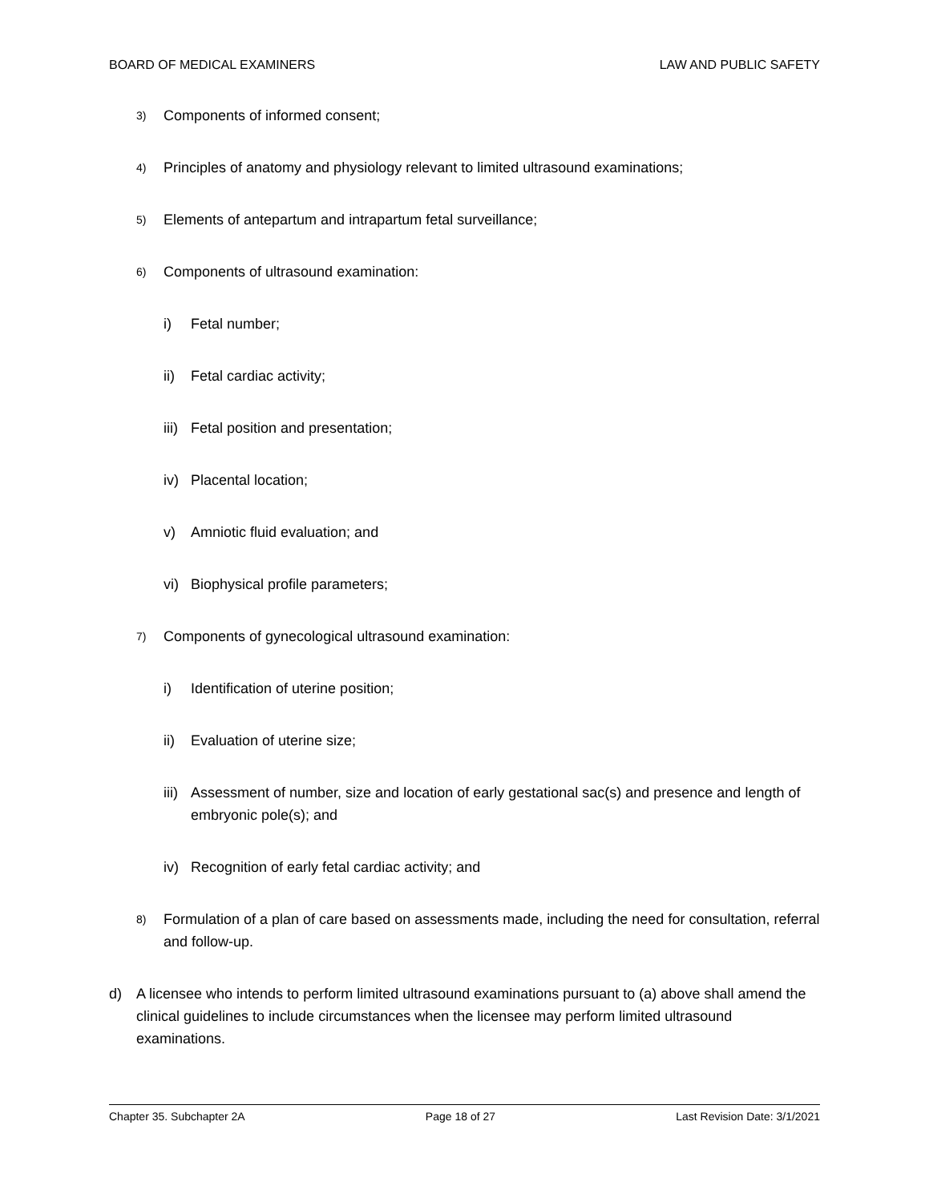BOARD OF MEDICAL EXAMINERS LAW AND PUBLIC SAFETY
3) Components of informed consent;
4) Principles of anatomy and physiology relevant to limited ultrasound examinations;
5) Elements of antepartum and intrapartum fetal surveillance;
6) Components of ultrasound examination:
i) Fetal number;
ii) Fetal cardiac activity;
iii) Fetal position and presentation;
iv) Placental location;
v) Amniotic fluid evaluation; and
vi) Biophysical profile parameters;
7) Components of gynecological ultrasound examination:
i) Identification of uterine position;
ii) Evaluation of uterine size;
iii) Assessment of number, size and location of early gestational sac(s) and presence and length of embryonic pole(s); and
iv) Recognition of early fetal cardiac activity; and
8) Formulation of a plan of care based on assessments made, including the need for consultation, referral and follow-up.
d) A licensee who intends to perform limited ultrasound examinations pursuant to (a) above shall amend the clinical guidelines to include circumstances when the licensee may perform limited ultrasound examinations.
Chapter 35. Subchapter 2A Page 18 of 27 Last Revision Date: 3/1/2021